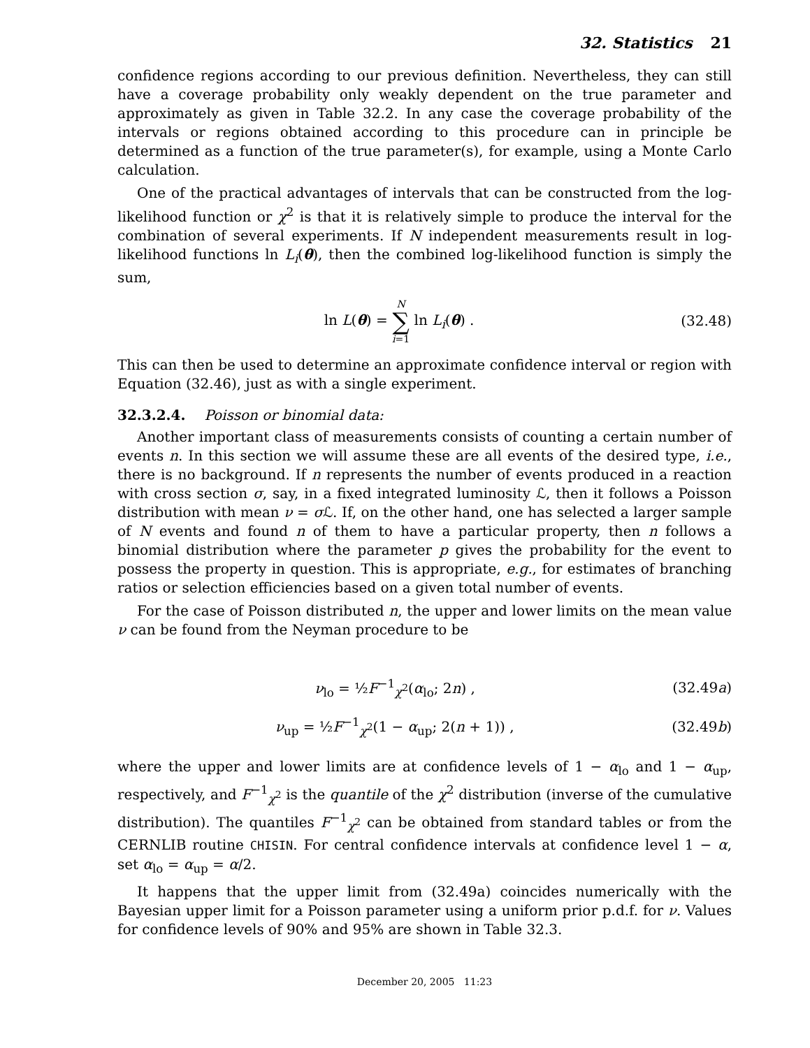32. Statistics 21
confidence regions according to our previous definition. Nevertheless, they can still have a coverage probability only weakly dependent on the true parameter and approximately as given in Table 32.2. In any case the coverage probability of the intervals or regions obtained according to this procedure can in principle be determined as a function of the true parameter(s), for example, using a Monte Carlo calculation.
One of the practical advantages of intervals that can be constructed from the log-likelihood function or χ<sup>2</sup> is that it is relatively simple to produce the interval for the combination of several experiments. If N independent measurements result in log-likelihood functions ln L<sub>i</sub>(θ), then the combined log-likelihood function is simply the sum,
ln L(θ) = N ∑ i=1 ln L<sub>i</sub>(θ) . (32.48)
This can then be used to determine an approximate confidence interval or region with Equation (32.46), just as with a single experiment.
32.3.2.4. Poisson or binomial data:
Another important class of measurements consists of counting a certain number of events n. In this section we will assume these are all events of the desired type, i.e., there is no background. If n represents the number of events produced in a reaction with cross section σ, say, in a fixed integrated luminosity ℒ, then it follows a Poisson distribution with mean ν = σ ℒ. If, on the other hand, one has selected a larger sample of N events and found n of them to have a particular property, then n follows a binomial distribution where the parameter p gives the probability for the event to possess the property in question. This is appropriate, e.g., for estimates of branching ratios or selection efficiencies based on a given total number of events.
For the case of Poisson distributed n, the upper and lower limits on the mean value ν can be found from the Neyman procedure to be
ν<sub>lo</sub> = ½F<sup>−1</sup><sub>χ<sup>2</sup></sub>(α<sub>lo</sub>; 2n) , (32.49a)
ν<sub>up</sub> = ½F<sup>−1</sup><sub>χ<sup>2</sup></sub>(1 − α<sub>up</sub>; 2(n + 1)) ,
(32.49b)
where the upper and lower limits are at confidence levels of 1 − α<sub>lo</sub> and 1 − α<sub>up</sub>, respectively, and F<sup>−1</sup><sub>χ<sup>2</sup></sub> is the quantile of the χ<sup>2</sup> distribution (inverse of the cumulative distribution). The quantiles F<sup>−1</sup><sub>χ<sup>2</sup></sub> can be obtained from standard tables or from the CERNLIB routine CHISIN. For central confidence intervals at confidence level 1 − α, set α<sub>lo</sub> = α<sub>up</sub> = α/2.
It happens that the upper limit from (32.49a) coincides numerically with the Bayesian upper limit for a Poisson parameter using a uniform prior p.d.f. for ν. Values for confidence levels of 90% and 95% are shown in Table 32.3.
December 20, 2005 11:23